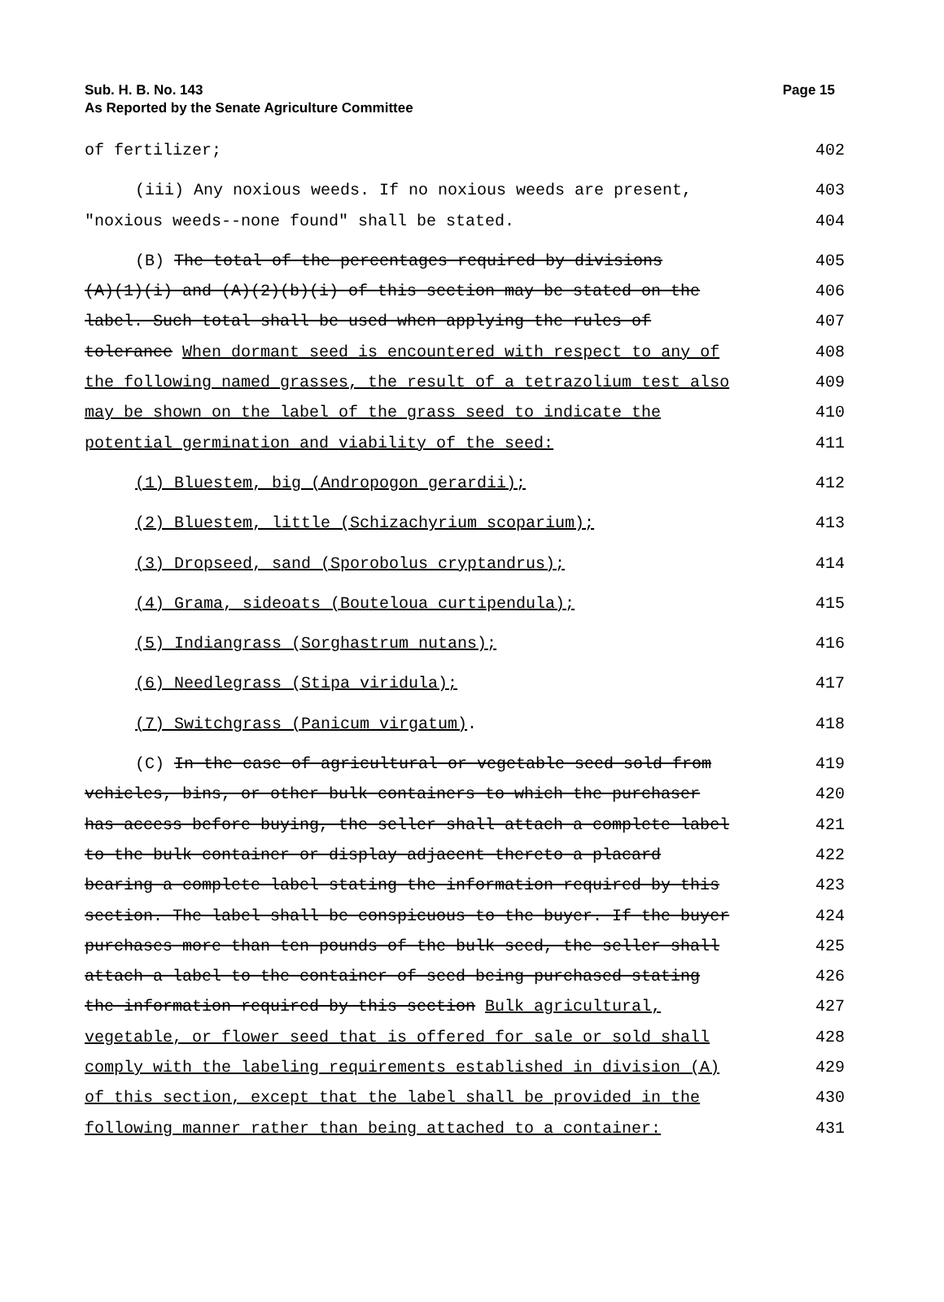Sub. H. B. No. 143
As Reported by the Senate Agriculture Committee
Page 15
of fertilizer; 402
(iii) Any noxious weeds. If no noxious weeds are present, 403
"noxious weeds--none found" shall be stated. 404
(B) The total of the percentages required by divisions 405
(A)(1)(i) and (A)(2)(b)(i) of this section may be stated on the 406
label. Such total shall be used when applying the rules of 407
tolerance When dormant seed is encountered with respect to any of 408
the following named grasses, the result of a tetrazolium test also 409
may be shown on the label of the grass seed to indicate the 410
potential germination and viability of the seed: 411
(1) Bluestem, big (Andropogon gerardii); 412
(2) Bluestem, little (Schizachyrium scoparium); 413
(3) Dropseed, sand (Sporobolus cryptandrus); 414
(4) Grama, sideoats (Bouteloua curtipendula); 415
(5) Indiangrass (Sorghastrum nutans); 416
(6) Needlegrass (Stipa viridula); 417
(7) Switchgrass (Panicum virgatum). 418
(C) In the case of agricultural or vegetable seed sold from 419
vehicles, bins, or other bulk containers to which the purchaser 420
has access before buying, the seller shall attach a complete label 421
to the bulk container or display adjacent thereto a placard 422
bearing a complete label stating the information required by this 423
section. The label shall be conspicuous to the buyer. If the buyer 424
purchases more than ten pounds of the bulk seed, the seller shall 425
attach a label to the container of seed being purchased stating 426
the information required by this section Bulk agricultural, 427
vegetable, or flower seed that is offered for sale or sold shall 428
comply with the labeling requirements established in division (A) 429
of this section, except that the label shall be provided in the 430
following manner rather than being attached to a container: 431